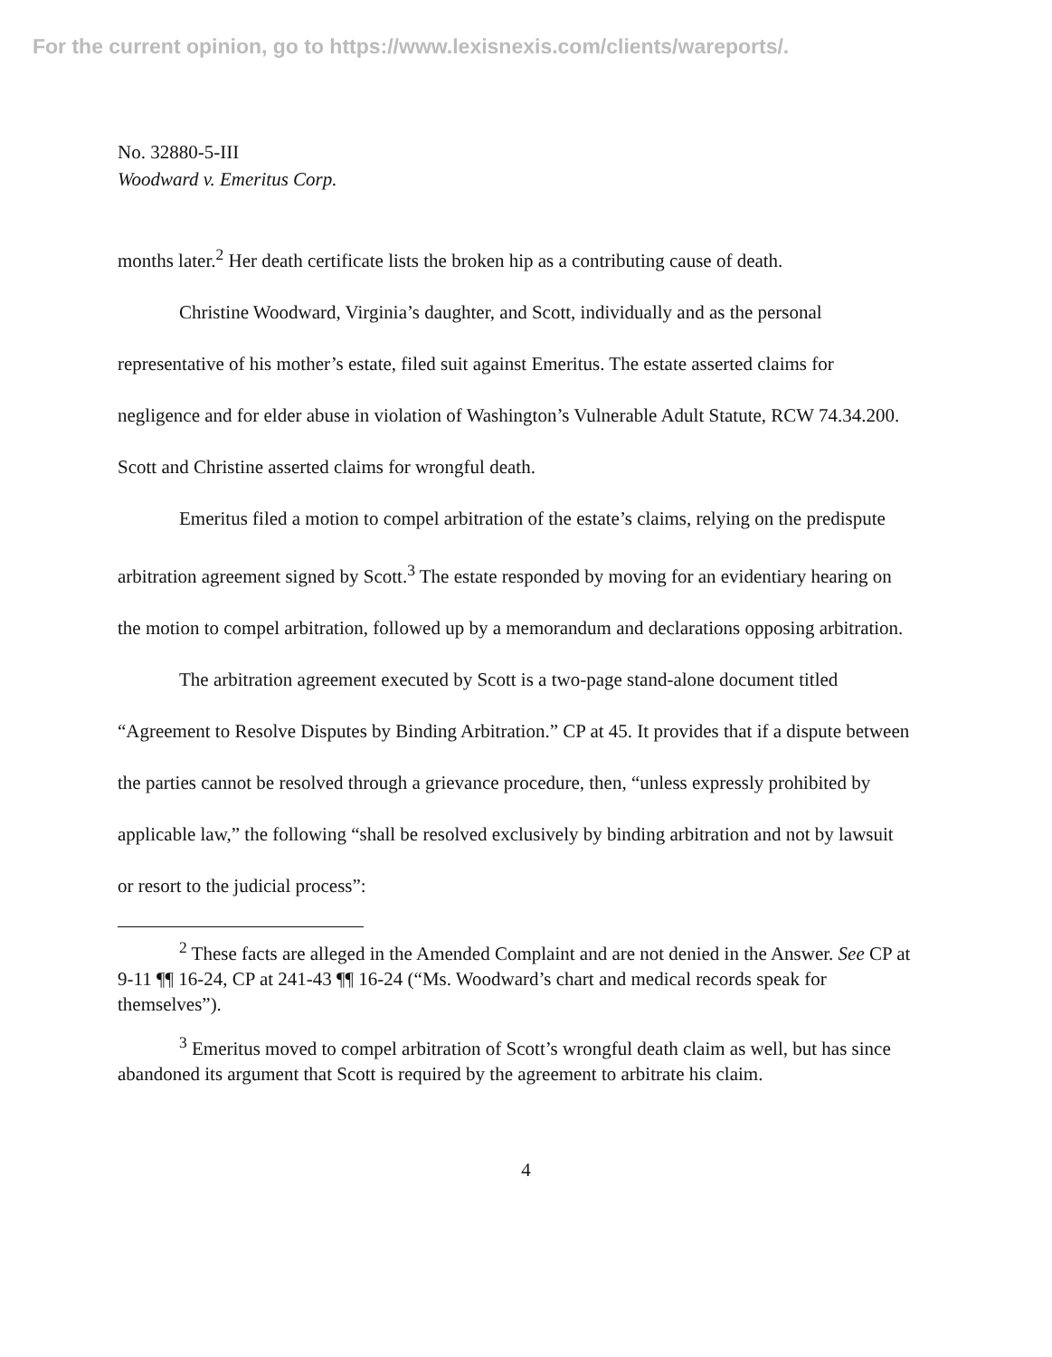For the current opinion, go to https://www.lexisnexis.com/clients/wareports/.
No. 32880-5-III
Woodward v. Emeritus Corp.
months later.<sup>2</sup> Her death certificate lists the broken hip as a contributing cause of death.
Christine Woodward, Virginia’s daughter, and Scott, individually and as the personal representative of his mother’s estate, filed suit against Emeritus. The estate asserted claims for negligence and for elder abuse in violation of Washington’s Vulnerable Adult Statute, RCW 74.34.200. Scott and Christine asserted claims for wrongful death.
Emeritus filed a motion to compel arbitration of the estate’s claims, relying on the predispute arbitration agreement signed by Scott.<sup>3</sup> The estate responded by moving for an evidentiary hearing on the motion to compel arbitration, followed up by a memorandum and declarations opposing arbitration.
The arbitration agreement executed by Scott is a two-page stand-alone document titled “Agreement to Resolve Disputes by Binding Arbitration.” CP at 45. It provides that if a dispute between the parties cannot be resolved through a grievance procedure, then, “unless expressly prohibited by applicable law,” the following “shall be resolved exclusively by binding arbitration and not by lawsuit or resort to the judicial process”:
<sup>2</sup> These facts are alleged in the Amended Complaint and are not denied in the Answer. See CP at 9-11 ¶¶ 16-24, CP at 241-43 ¶¶ 16-24 (“Ms. Woodward’s chart and medical records speak for themselves”).
<sup>3</sup> Emeritus moved to compel arbitration of Scott’s wrongful death claim as well, but has since abandoned its argument that Scott is required by the agreement to arbitrate his claim.
4